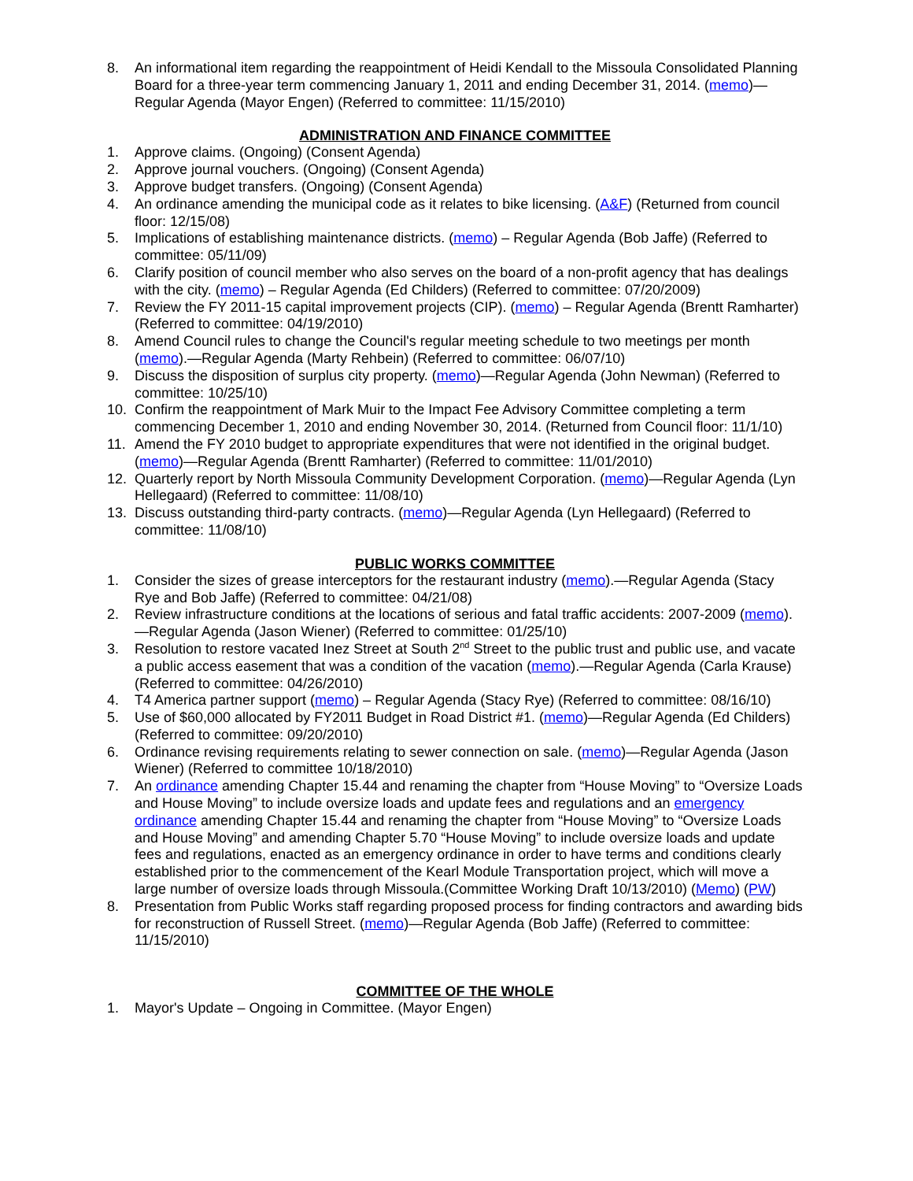8. An informational item regarding the reappointment of Heidi Kendall to the Missoula Consolidated Planning Board for a three-year term commencing January 1, 2011 and ending December 31, 2014. (memo)—Regular Agenda (Mayor Engen) (Referred to committee: 11/15/2010)
ADMINISTRATION AND FINANCE COMMITTEE
1. Approve claims. (Ongoing) (Consent Agenda)
2. Approve journal vouchers. (Ongoing) (Consent Agenda)
3. Approve budget transfers. (Ongoing) (Consent Agenda)
4. An ordinance amending the municipal code as it relates to bike licensing. (A&F) (Returned from council floor: 12/15/08)
5. Implications of establishing maintenance districts. (memo) – Regular Agenda (Bob Jaffe) (Referred to committee: 05/11/09)
6. Clarify position of council member who also serves on the board of a non-profit agency that has dealings with the city. (memo) – Regular Agenda (Ed Childers) (Referred to committee: 07/20/2009)
7. Review the FY 2011-15 capital improvement projects (CIP). (memo) – Regular Agenda (Brentt Ramharter) (Referred to committee: 04/19/2010)
8. Amend Council rules to change the Council's regular meeting schedule to two meetings per month (memo).—Regular Agenda (Marty Rehbein) (Referred to committee: 06/07/10)
9. Discuss the disposition of surplus city property. (memo)—Regular Agenda (John Newman) (Referred to committee: 10/25/10)
10. Confirm the reappointment of Mark Muir to the Impact Fee Advisory Committee completing a term commencing December 1, 2010 and ending November 30, 2014. (Returned from Council floor: 11/1/10)
11. Amend the FY 2010 budget to appropriate expenditures that were not identified in the original budget. (memo)—Regular Agenda (Brentt Ramharter) (Referred to committee: 11/01/2010)
12. Quarterly report by North Missoula Community Development Corporation. (memo)—Regular Agenda (Lyn Hellegaard) (Referred to committee: 11/08/10)
13. Discuss outstanding third-party contracts. (memo)—Regular Agenda (Lyn Hellegaard) (Referred to committee: 11/08/10)
PUBLIC WORKS COMMITTEE
1. Consider the sizes of grease interceptors for the restaurant industry (memo).—Regular Agenda (Stacy Rye and Bob Jaffe) (Referred to committee: 04/21/08)
2. Review infrastructure conditions at the locations of serious and fatal traffic accidents: 2007-2009 (memo).—Regular Agenda (Jason Wiener) (Referred to committee: 01/25/10)
3. Resolution to restore vacated Inez Street at South 2<sup>nd</sup> Street to the public trust and public use, and vacate a public access easement that was a condition of the vacation (memo).—Regular Agenda (Carla Krause) (Referred to committee: 04/26/2010)
4. T4 America partner support (memo) – Regular Agenda (Stacy Rye) (Referred to committee: 08/16/10)
5. Use of $60,000 allocated by FY2011 Budget in Road District #1. (memo)—Regular Agenda (Ed Childers) (Referred to committee: 09/20/2010)
6. Ordinance revising requirements relating to sewer connection on sale. (memo)—Regular Agenda (Jason Wiener) (Referred to committee 10/18/2010)
7. An ordinance amending Chapter 15.44 and renaming the chapter from “House Moving” to “Oversize Loads and House Moving” to include oversize loads and update fees and regulations and an emergency ordinance amending Chapter 15.44 and renaming the chapter from “House Moving” to “Oversize Loads and House Moving” and amending Chapter 5.70 “House Moving” to include oversize loads and update fees and regulations, enacted as an emergency ordinance in order to have terms and conditions clearly established prior to the commencement of the Kearl Module Transportation project, which will move a large number of oversize loads through Missoula.(Committee Working Draft 10/13/2010) (Memo) (PW)
8. Presentation from Public Works staff regarding proposed process for finding contractors and awarding bids for reconstruction of Russell Street. (memo)—Regular Agenda (Bob Jaffe) (Referred to committee: 11/15/2010)
COMMITTEE OF THE WHOLE
1. Mayor's Update – Ongoing in Committee. (Mayor Engen)